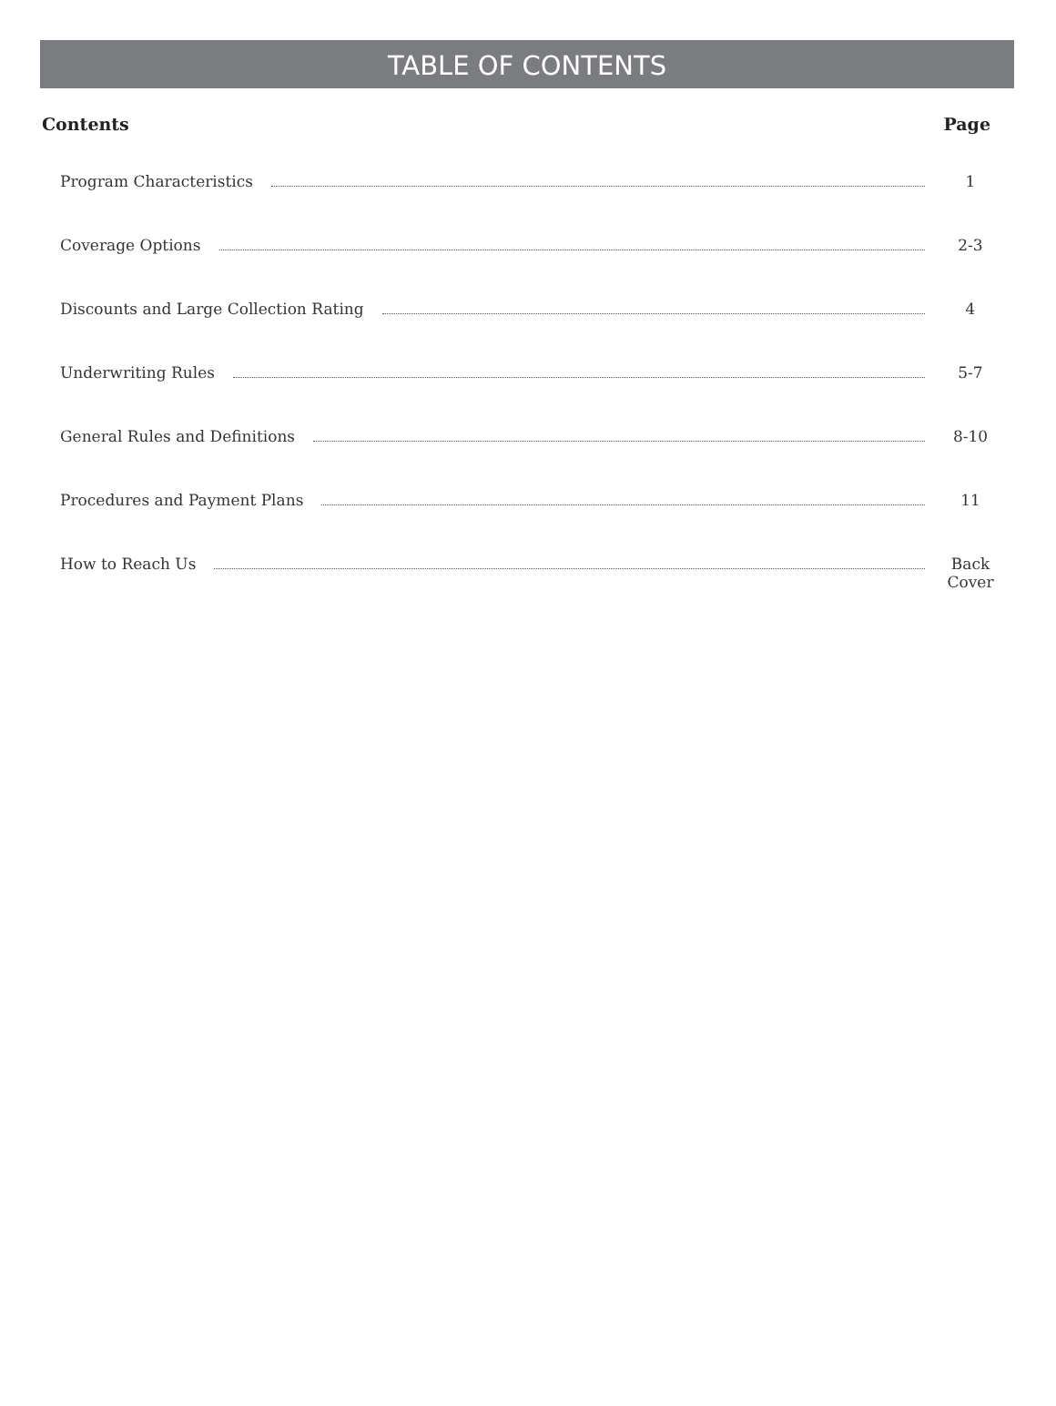TABLE OF CONTENTS
Contents Page
Program Characteristics 1
Coverage Options 2-3
Discounts and Large Collection Rating 4
Underwriting Rules 5-7
General Rules and Definitions 8-10
Procedures and Payment Plans 11
How to Reach Us Back Cover